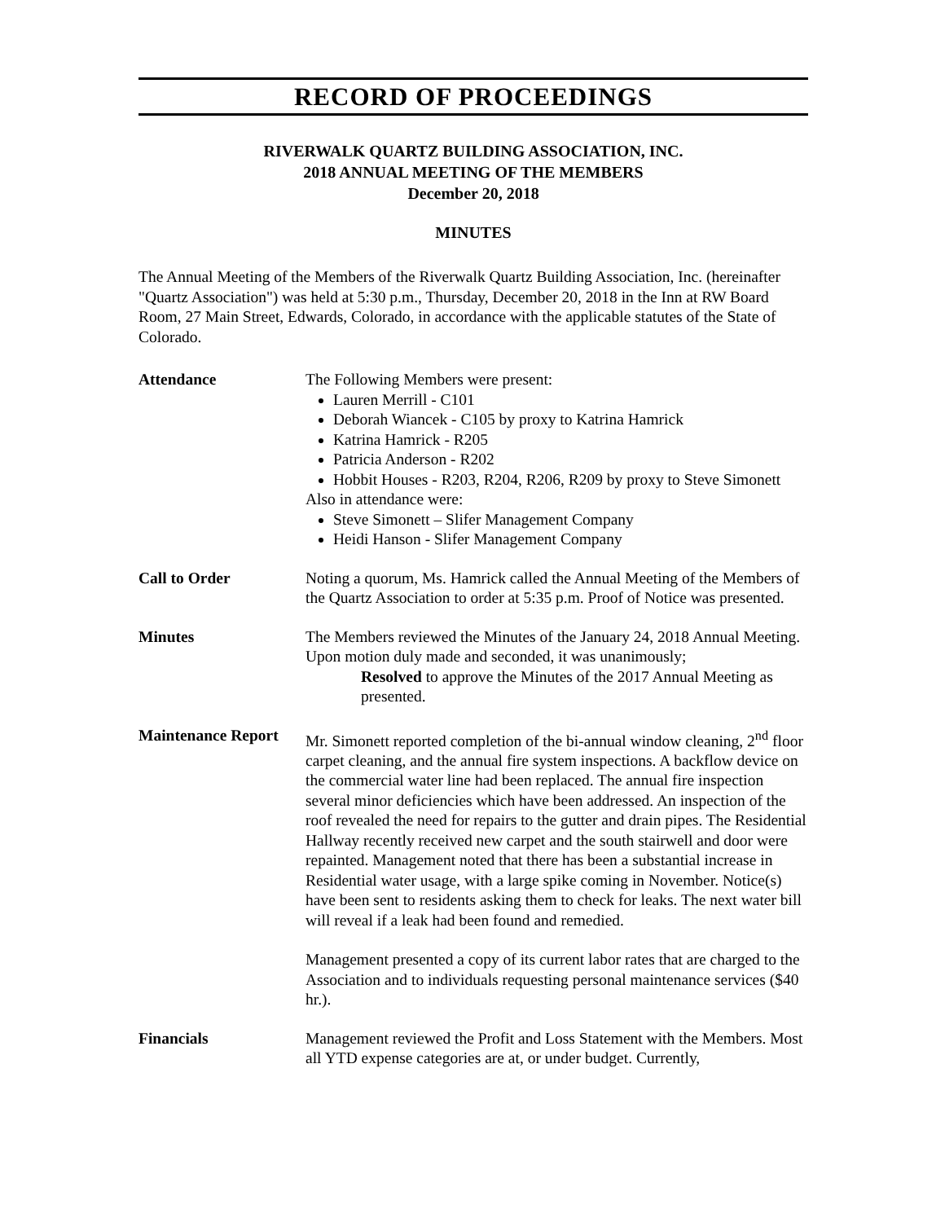RECORD OF PROCEEDINGS
RIVERWALK QUARTZ BUILDING ASSOCIATION, INC.
2018 ANNUAL MEETING OF THE MEMBERS
December 20, 2018
MINUTES
The Annual Meeting of the Members of the Riverwalk Quartz Building Association, Inc. (hereinafter "Quartz Association") was held at 5:30 p.m., Thursday, December 20, 2018 in the Inn at RW Board Room, 27 Main Street, Edwards, Colorado, in accordance with the applicable statutes of the State of Colorado.
Attendance The Following Members were present:
Lauren Merrill - C101
Deborah Wiancek - C105 by proxy to Katrina Hamrick
Katrina Hamrick - R205
Patricia Anderson - R202
Hobbit Houses - R203, R204, R206, R209 by proxy to Steve Simonett
Also in attendance were:
Steve Simonett – Slifer Management Company
Heidi Hanson - Slifer Management Company
Call to Order Noting a quorum, Ms. Hamrick called the Annual Meeting of the Members of the Quartz Association to order at 5:35 p.m. Proof of Notice was presented.
Minutes The Members reviewed the Minutes of the January 24, 2018 Annual Meeting. Upon motion duly made and seconded, it was unanimously;
Resolved to approve the Minutes of the 2017 Annual Meeting as presented.
Maintenance Report
Mr. Simonett reported completion of the bi-annual window cleaning, 2<sup>nd</sup> floor carpet cleaning, and the annual fire system inspections. A backflow device on the commercial water line had been replaced. The annual fire inspection several minor deficiencies which have been addressed. An inspection of the roof revealed the need for repairs to the gutter and drain pipes. The Residential Hallway recently received new carpet and the south stairwell and door were repainted. Management noted that there has been a substantial increase in Residential water usage, with a large spike coming in November. Notice(s) have been sent to residents asking them to check for leaks. The next water bill will reveal if a leak had been found and remedied.
Management presented a copy of its current labor rates that are charged to the Association and to individuals requesting personal maintenance services ($40 hr.).
Financials Management reviewed the Profit and Loss Statement with the Members. Most all YTD expense categories are at, or under budget. Currently,